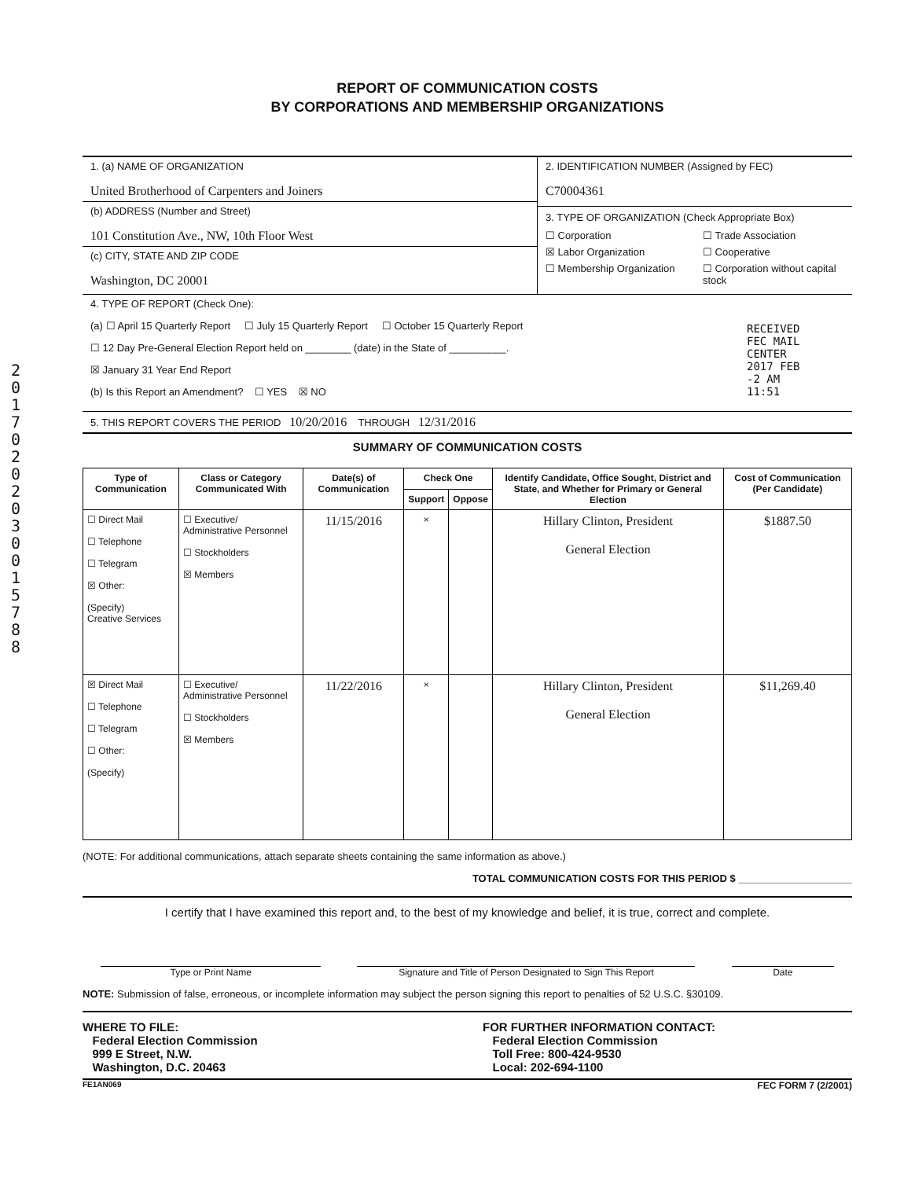2017 0202 0300 1578 8
RECEIVED FEC MAIL CENTER 2017 FEB -2 AM 11:51
REPORT OF COMMUNICATION COSTS
BY CORPORATIONS AND MEMBERSHIP ORGANIZATIONS
1. (a) NAME OF ORGANIZATION
United Brotherhood of Carpenters and Joiners
(b) ADDRESS (Number and Street)
101 Constitution Ave., NW, 10th Floor West
(c) CITY, STATE AND ZIP CODE
Washington, DC 20001
2. IDENTIFICATION NUMBER (Assigned by FEC)
C70004361
3. TYPE OF ORGANIZATION (Check Appropriate Box)
☐ Corporation ☐ Trade Association ☒ Labor Organization ☐ Cooperative ☐ Membership Organization ☐ Corporation without capital stock
4. TYPE OF REPORT (Check One):
(a) ☐ April 15 Quarterly Report ☐ July 15 Quarterly Report ☐ October 15 Quarterly Report
☐ 12 Day Pre-General Election Report held on ________ (date) in the State of __________.
☒ January 31 Year End Report
(b) Is this Report an Amendment? ☐ YES ☒ NO
5. THIS REPORT COVERS THE PERIOD 10/20/2016 THROUGH 12/31/2016
SUMMARY OF COMMUNICATION COSTS
| Type of Communication | Class or Category Communicated With | Date(s) of Communication | Check One | | Identify Candidate, Office Sought, District and State, and Whether for Primary or General Election | Cost of Communication (Per Candidate) |
| --- | --- | --- | --- | --- | --- | --- |
| | | | Support | Oppose | | |
| ☐ Direct Mail ☐ Telephone ☐ Telegram ☒ Other: (Specify) Creative Services | ☐ Executive/ Administrative Personnel ☐ Stockholders ☒ Members | 11/15/2016 | × | | Hillary Clinton, President General Election | $1887.50 |
| ☒ Direct Mail ☐ Telephone ☐ Telegram ☐ Other: (Specify) | ☐ Executive/ Administrative Personnel ☐ Stockholders ☒ Members | 11/22/2016 | × | | Hillary Clinton, President General Election | $11,269.40 |
(NOTE: For additional communications, attach separate sheets containing the same information as above.)
TOTAL COMMUNICATION COSTS FOR THIS PERIOD $ ____________________
I certify that I have examined this report and, to the best of my knowledge and belief, it is true, correct and complete.
Type or Print Name Signature and Title of Person Designated to Sign This Report Date
NOTE: Submission of false, erroneous, or incomplete information may subject the person signing this report to penalties of 52 U.S.C. §30109.
WHERE TO FILE:
Federal Election Commission
999 E Street, N.W.
Washington, D.C. 20463
FOR FURTHER INFORMATION CONTACT:
Federal Election Commission
Toll Free: 800-424-9530
Local: 202-694-1100
FE1AN069 FEC FORM 7 (2/2001)